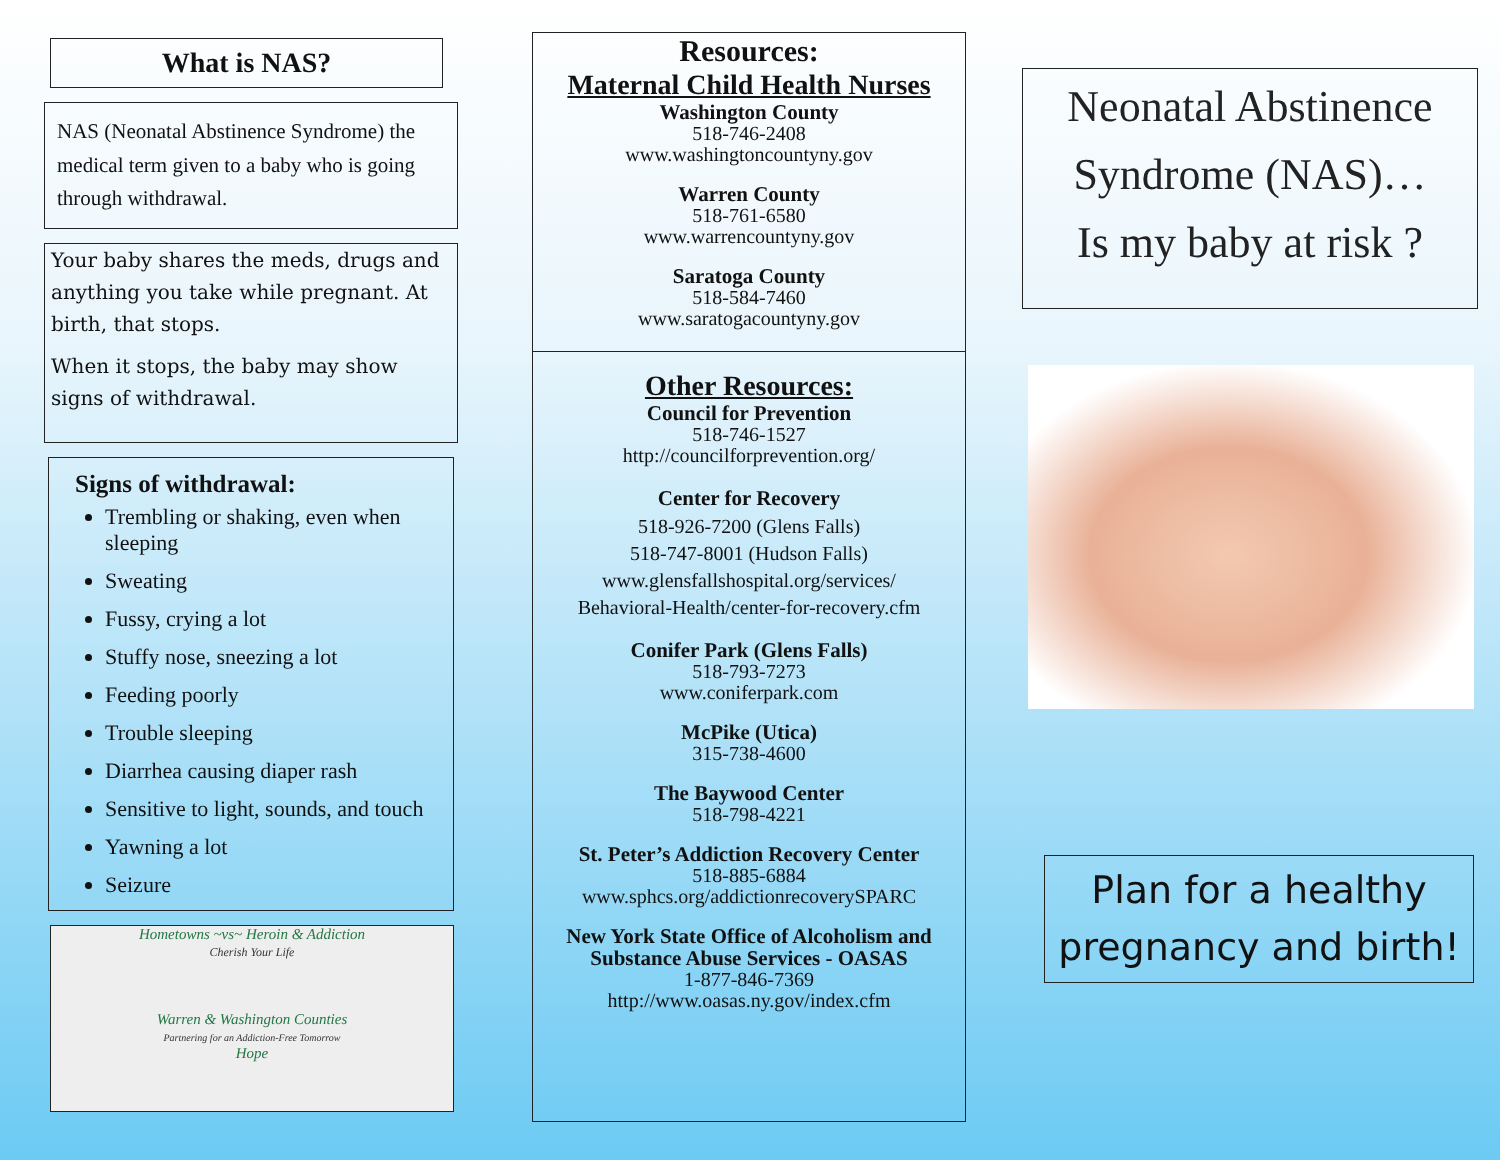What is NAS?
NAS (Neonatal Abstinence Syndrome) the medical term given to a baby who is going through withdrawal.
Your baby shares the meds, drugs and anything you take while pregnant. At birth, that stops.
When it stops, the baby may show signs of withdrawal.
Signs of withdrawal:
Trembling or shaking, even when sleeping
Sweating
Fussy, crying a lot
Stuffy nose, sneezing a lot
Feeding poorly
Trouble sleeping
Diarrhea causing diaper rash
Sensitive to light, sounds, and touch
Yawning a lot
Seizure
Hometowns ~vs~ Heroin & Addiction
Cherish Your Life
Warren & Washington Counties
Partnering for an Addiction-Free Tomorrow
Hope
Resources:
Maternal Child Health Nurses
Washington County
518-746-2408
www.washingtoncountyny.gov
Warren County
518-761-6580
www.warrencountyny.gov
Saratoga County
518-584-7460
www.saratogacountyny.gov
Other Resources:
Council for Prevention
518-746-1527
http://councilforprevention.org/
Center for Recovery
518-926-7200 (Glens Falls)
518-747-8001 (Hudson Falls)
www.glensfallshospital.org/services/
Behavioral-Health/center-for-recovery.cfm
Conifer Park (Glens Falls)
518-793-7273
www.coniferpark.com
McPike (Utica)
315-738-4600
The Baywood Center
518-798-4221
St. Peter’s Addiction Recovery Center
518-885-6884
www.sphcs.org/addictionrecoverySPARC
New York State Office of Alcoholism and Substance Abuse Services - OASAS
1-877-846-7369
http://www.oasas.ny.gov/index.cfm
Neonatal Abstinence Syndrome (NAS)…
Is my baby at risk ?
Plan for a healthy pregnancy and birth!